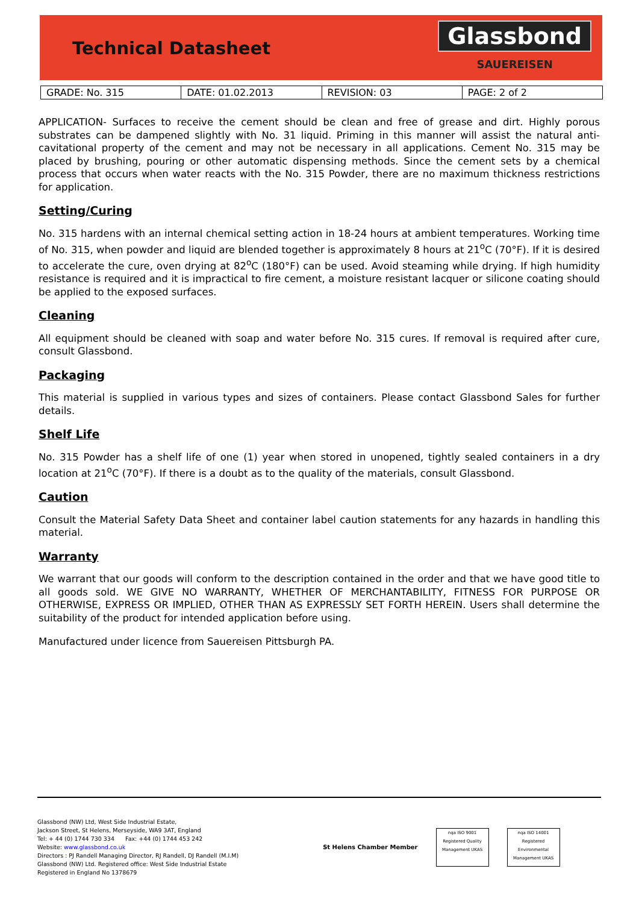Technical Datasheet
Glassbond
SAUEREISEN
| GRADE: No. 315 | DATE: 01.02.2013 | REVISION: 03 | PAGE: 2 of 2 |
APPLICATION- Surfaces to receive the cement should be clean and free of grease and dirt. Highly porous substrates can be dampened slightly with No. 31 liquid. Priming in this manner will assist the natural anti-cavitational property of the cement and may not be necessary in all applications. Cement No. 315 may be placed by brushing, pouring or other automatic dispensing methods. Since the cement sets by a chemical process that occurs when water reacts with the No. 315 Powder, there are no maximum thickness restrictions for application.
Setting/Curing
No. 315 hardens with an internal chemical setting action in 18-24 hours at ambient temperatures. Working time of No. 315, when powder and liquid are blended together is approximately 8 hours at 21<sup>o</sup>C (70°F). If it is desired to accelerate the cure, oven drying at 82<sup>o</sup>C (180°F) can be used. Avoid steaming while drying. If high humidity resistance is required and it is impractical to fire cement, a moisture resistant lacquer or silicone coating should be applied to the exposed surfaces.
Cleaning
All equipment should be cleaned with soap and water before No. 315 cures. If removal is required after cure, consult Glassbond.
Packaging
This material is supplied in various types and sizes of containers. Please contact Glassbond Sales for further details.
Shelf Life
No. 315 Powder has a shelf life of one (1) year when stored in unopened, tightly sealed containers in a dry location at 21<sup>o</sup>C (70°F). If there is a doubt as to the quality of the materials, consult Glassbond.
Caution
Consult the Material Safety Data Sheet and container label caution statements for any hazards in handling this material.
Warranty
We warrant that our goods will conform to the description contained in the order and that we have good title to all goods sold. WE GIVE NO WARRANTY, WHETHER OF MERCHANTABILITY, FITNESS FOR PURPOSE OR OTHERWISE, EXPRESS OR IMPLIED, OTHER THAN AS EXPRESSLY SET FORTH HEREIN. Users shall determine the suitability of the product for intended application before using.
Manufactured under licence from Sauereisen Pittsburgh PA.
Glassbond (NW) Ltd, West Side Industrial Estate,
Jackson Street, St Helens, Merseyside, WA9 3AT, England
Tel: + 44 (0) 1744 730 334 Fax: +44 (0) 1744 453 242
Website: www.glassbond.co.uk
Directors : PJ Randell Managing Director, RJ Randell, DJ Randell (M.I.M)
Glassbond (NW) Ltd. Registered office: West Side Industrial Estate
Registered in England No 1378679
St Helens Chamber Member
nqa ISO 9001 Registered Quality Management UKAS
nqa ISO 14001 Registered Environmental Management UKAS